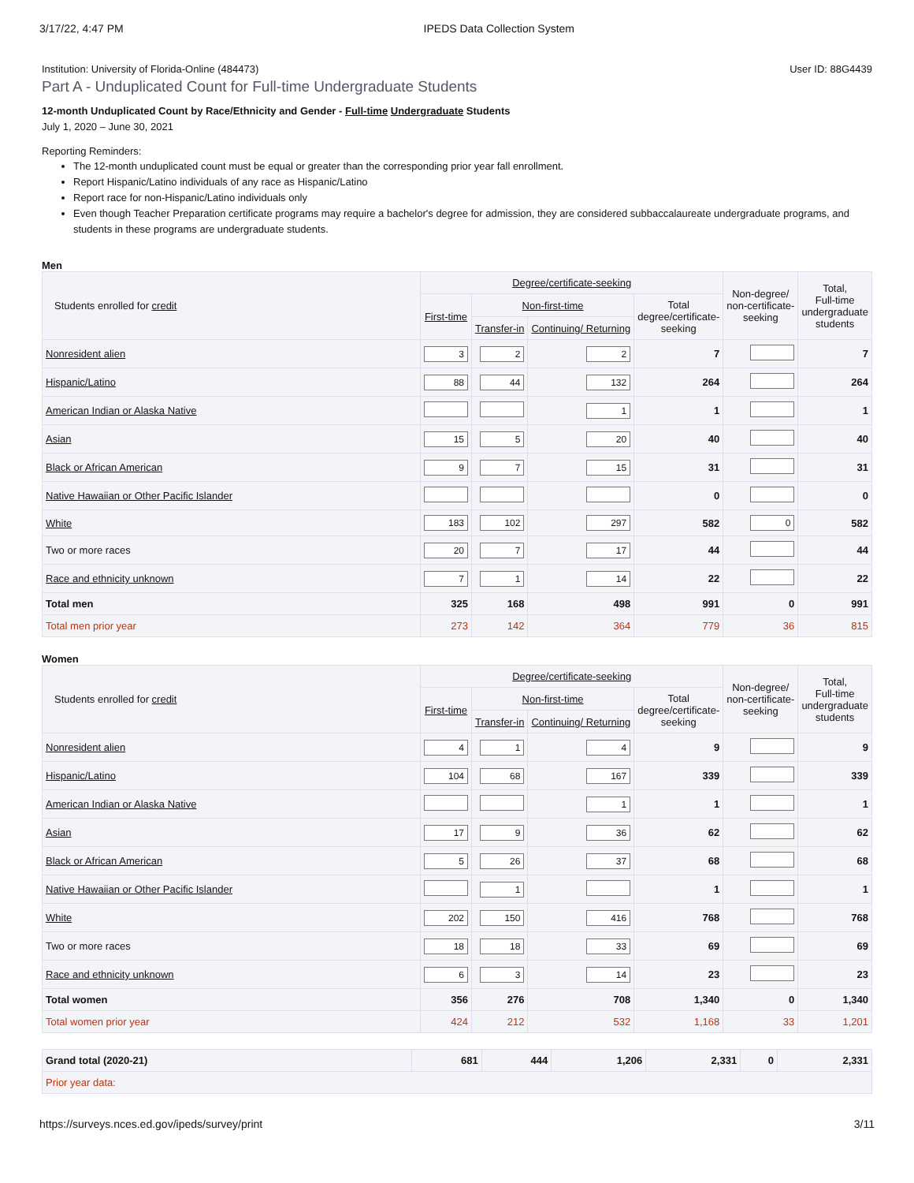3/17/22, 4:47 PM IPEDS Data Collection System
Institution: University of Florida-Online (484473) User ID: 88G4439
Part A - Unduplicated Count for Full-time Undergraduate Students
12-month Unduplicated Count by Race/Ethnicity and Gender - Full-time Undergraduate Students
July 1, 2020 – June 30, 2021
Reporting Reminders:
The 12-month unduplicated count must be equal or greater than the corresponding prior year fall enrollment.
Report Hispanic/Latino individuals of any race as Hispanic/Latino
Report race for non-Hispanic/Latino individuals only
Even though Teacher Preparation certificate programs may require a bachelor's degree for admission, they are considered subbaccalaureate undergraduate programs, and students in these programs are undergraduate students.
Men
| Students enrolled for credit | Degree/certificate-seeking | | | | Non-degree/ non-certificate- seeking | Total, Full-time undergraduate students |
| --- | --- | --- | --- | --- | --- | --- |
| | First-time | Non-first-time | | Total degree/certificate- seeking | | |
| | | Transfer-in | Continuing/ Returning | | | |
| Nonresident alien | 3 | 2 | 2 | 7 | | 7 |
| Hispanic/Latino | 88 | 44 | 132 | 264 | | 264 |
| American Indian or Alaska Native | | | 1 | 1 | | 1 |
| Asian | 15 | 5 | 20 | 40 | | 40 |
| Black or African American | 9 | 7 | 15 | 31 | | 31 |
| Native Hawaiian or Other Pacific Islander | | | | 0 | | 0 |
| White | 183 | 102 | 297 | 582 | 0 | 582 |
| Two or more races | 20 | 7 | 17 | 44 | | 44 |
| Race and ethnicity unknown | 7 | 1 | 14 | 22 | | 22 |
| Total men | 325 | 168 | 498 | 991 | 0 | 991 |
| Total men prior year | 273 | 142 | 364 | 779 | 36 | 815 |
Women
| Students enrolled for credit | Degree/certificate-seeking | | | | Non-degree/ non-certificate- seeking | Total, Full-time undergraduate students |
| --- | --- | --- | --- | --- | --- | --- |
| | First-time | Non-first-time | | Total degree/certificate- seeking | | |
| | | Transfer-in | Continuing/ Returning | | | |
| Nonresident alien | 4 | 1 | 4 | 9 | | 9 |
| Hispanic/Latino | 104 | 68 | 167 | 339 | | 339 |
| American Indian or Alaska Native | | | 1 | 1 | | 1 |
| Asian | 17 | 9 | 36 | 62 | | 62 |
| Black or African American | 5 | 26 | 37 | 68 | | 68 |
| Native Hawaiian or Other Pacific Islander | | 1 | | 1 | | 1 |
| White | 202 | 150 | 416 | 768 | | 768 |
| Two or more races | 18 | 18 | 33 | 69 | | 69 |
| Race and ethnicity unknown | 6 | 3 | 14 | 23 | | 23 |
| Total women | 356 | 276 | 708 | 1,340 | 0 | 1,340 |
| Total women prior year | 424 | 212 | 532 | 1,168 | 33 | 1,201 |
| Grand total (2020-21) | 681 | 444 | 1,206 | 2,331 | 0 | 2,331 |
| Prior year data: | | | | | | |
https://surveys.nces.ed.gov/ipeds/survey/print 3/11